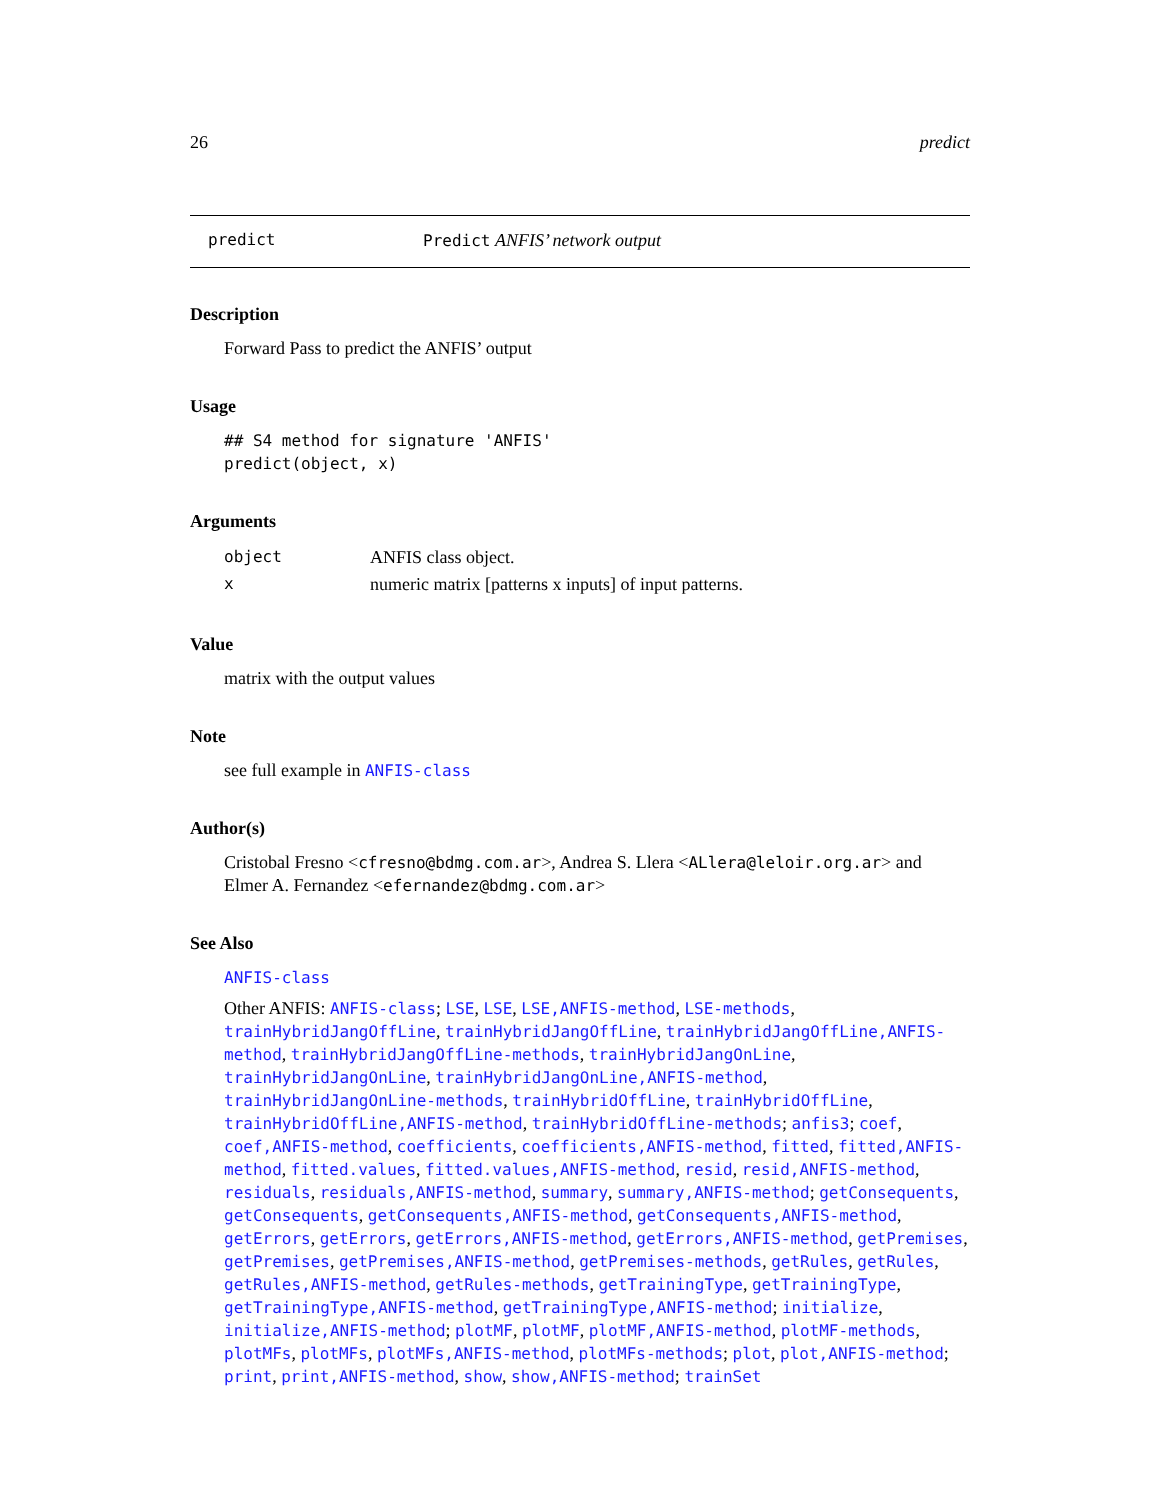26 predict
predict Predict ANFIS’ network output
Description
Forward Pass to predict the ANFIS’ output
Usage
## S4 method for signature 'ANFIS'
predict(object, x)
Arguments
| object | ANFIS class object. |
| x | numeric matrix [patterns x inputs] of input patterns. |
Value
matrix with the output values
Note
see full example in ANFIS-class
Author(s)
Cristobal Fresno <cfresno@bdmg.com.ar>, Andrea S. Llera <ALlera@leloir.org.ar> and Elmer A. Fernandez <efernandez@bdmg.com.ar>
See Also
ANFIS-class
Other ANFIS: ANFIS-class; LSE, LSE, LSE,ANFIS-method, LSE-methods, trainHybridJangOffLine, trainHybridJangOffLine, trainHybridJangOffLine,ANFIS-method, trainHybridJangOffLine-methods, trainHybridJangOnLine, trainHybridJangOnLine, trainHybridJangOnLine,ANFIS-method, trainHybridJangOnLine-methods, trainHybridOffLine, trainHybridOffLine, trainHybridOffLine,ANFIS-method, trainHybridOffLine-methods; anfis3; coef, coef,ANFIS-method, coefficients, coefficients,ANFIS-method, fitted, fitted,ANFIS-method, fitted.values, fitted.values,ANFIS-method, resid, resid,ANFIS-method, residuals, residuals,ANFIS-method, summary, summary,ANFIS-method; getConsequents, getConsequents, getConsequents,ANFIS-method, getConsequents,ANFIS-method, getErrors, getErrors, getErrors,ANFIS-method, getErrors,ANFIS-method, getPremises, getPremises, getPremises,ANFIS-method, getPremises-methods, getRules, getRules, getRules,ANFIS-method, getRules-methods, getTrainingType, getTrainingType, getTrainingType,ANFIS-method, getTrainingType,ANFIS-method; initialize, initialize,ANFIS-method; plotMF, plotMF, plotMF,ANFIS-method, plotMF-methods, plotMFs, plotMFs, plotMFs,ANFIS-method, plotMFs-methods; plot, plot,ANFIS-method; print, print,ANFIS-method, show, show,ANFIS-method; trainSet